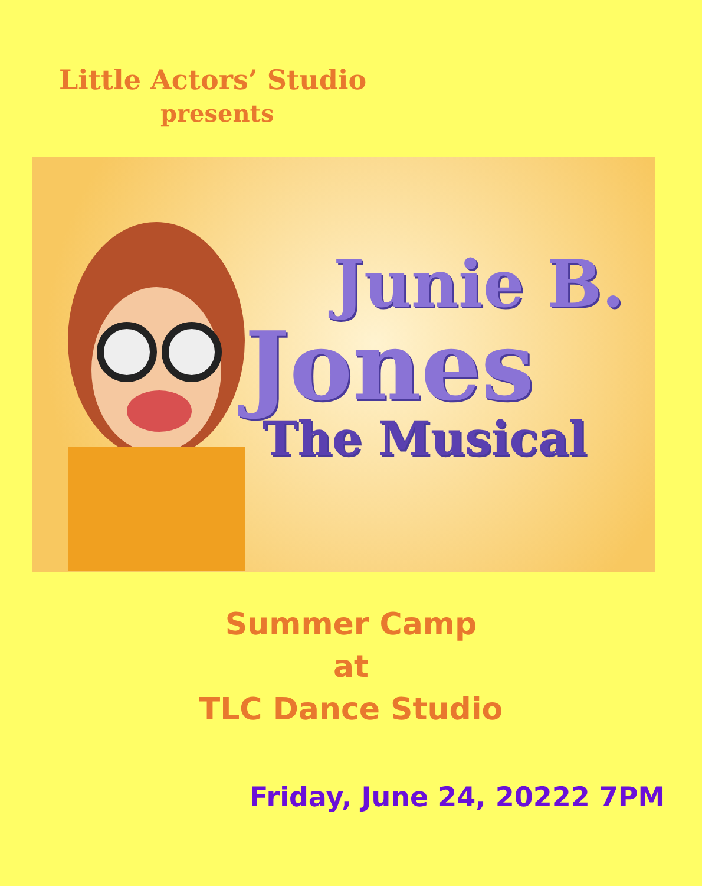Little Actors’ Studio
presents
Junie B.
Jones
The Musical
Summer Camp
at
TLC Dance Studio
Friday, June 24, 20222 7PM